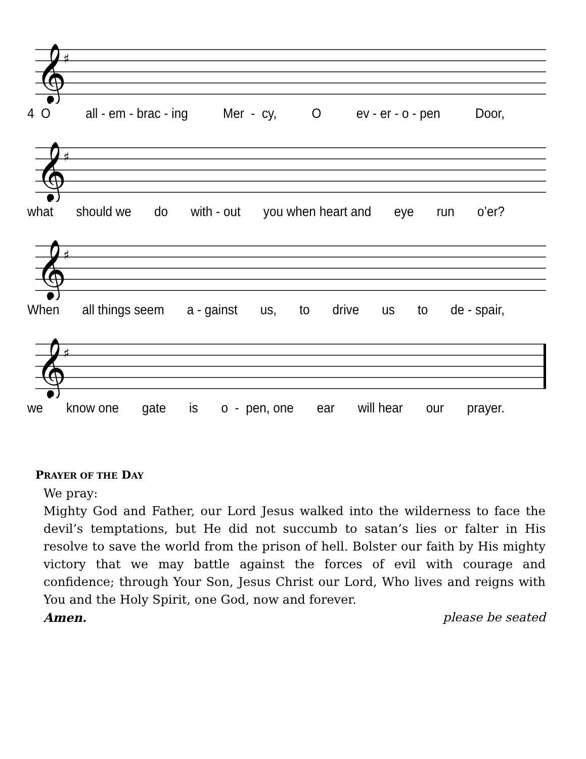𝄞
♯
4 O all - em - brac - ing Mer - cy, O ev - er - o - pen Door,
𝄞
♯
what should we do with - out you when heart and eye run o’er?
𝄞
♯
When all things seem a - gainst us, to drive us to de - spair,
𝄞
♯
we know one gate is o - pen, one ear will hear our prayer.
PRAYER OF THE DAY
We pray:
Mighty God and Father, our Lord Jesus walked into the wilderness to face the devil’s temptations, but He did not succumb to satan’s lies or falter in His resolve to save the world from the prison of hell. Bolster our faith by His mighty victory that we may battle against the forces of evil with courage and confidence; through Your Son, Jesus Christ our Lord, Who lives and reigns with You and the Holy Spirit, one God, now and forever.
Amen. please be seated